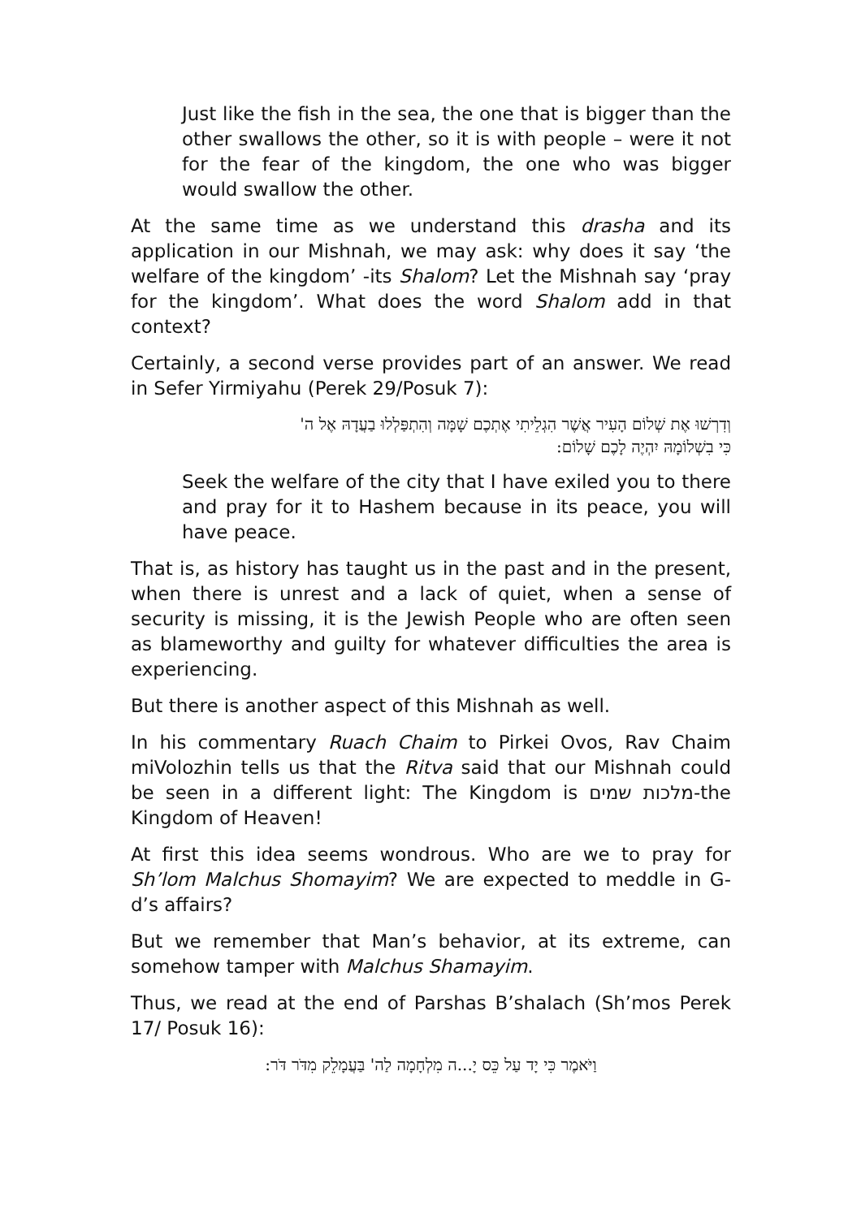Just like the fish in the sea, the one that is bigger than the other swallows the other, so it is with people – were it not for the fear of the kingdom, the one who was bigger would swallow the other.
At the same time as we understand this drasha and its application in our Mishnah, we may ask: why does it say ‘the welfare of the kingdom’ -its Shalom? Let the Mishnah say ‘pray for the kingdom’. What does the word Shalom add in that context?
Certainly, a second verse provides part of an answer. We read in Sefer Yirmiyahu (Perek 29/Posuk 7):
וְדִרְשׁוּ אֶת שְׁלוֹם הָעִיר אֲשֶׁר הִגְלֵיתִי אֶתְכֶם שָׁמָּה וְהִתְפַּלְלוּ בַעֲדָהּ אֶל ה'
כִּי בִשְׁלוֹמָהּ יִהְיֶה לָכֶם שָׁלוֹם:
Seek the welfare of the city that I have exiled you to there and pray for it to Hashem because in its peace, you will have peace.
That is, as history has taught us in the past and in the present, when there is unrest and a lack of quiet, when a sense of security is missing, it is the Jewish People who are often seen as blameworthy and guilty for whatever difficulties the area is experiencing.
But there is another aspect of this Mishnah as well.
In his commentary Ruach Chaim to Pirkei Ovos, Rav Chaim miVolozhin tells us that the Ritva said that our Mishnah could be seen in a different light: The Kingdom is מלכות שמים-the Kingdom of Heaven!
At first this idea seems wondrous. Who are we to pray for Sh’lom Malchus Shomayim? We are expected to meddle in G-d’s affairs?
But we remember that Man’s behavior, at its extreme, can somehow tamper with Malchus Shamayim.
Thus, we read at the end of Parshas B’shalach (Sh’mos Perek 17/ Posuk 16):
וַיֹּאמֶר כִּי יָד עַל כֵּס יָ...ה מִלְחָמָה לַה' בַּעֲמָלֵק מִדֹּר דֹּר: